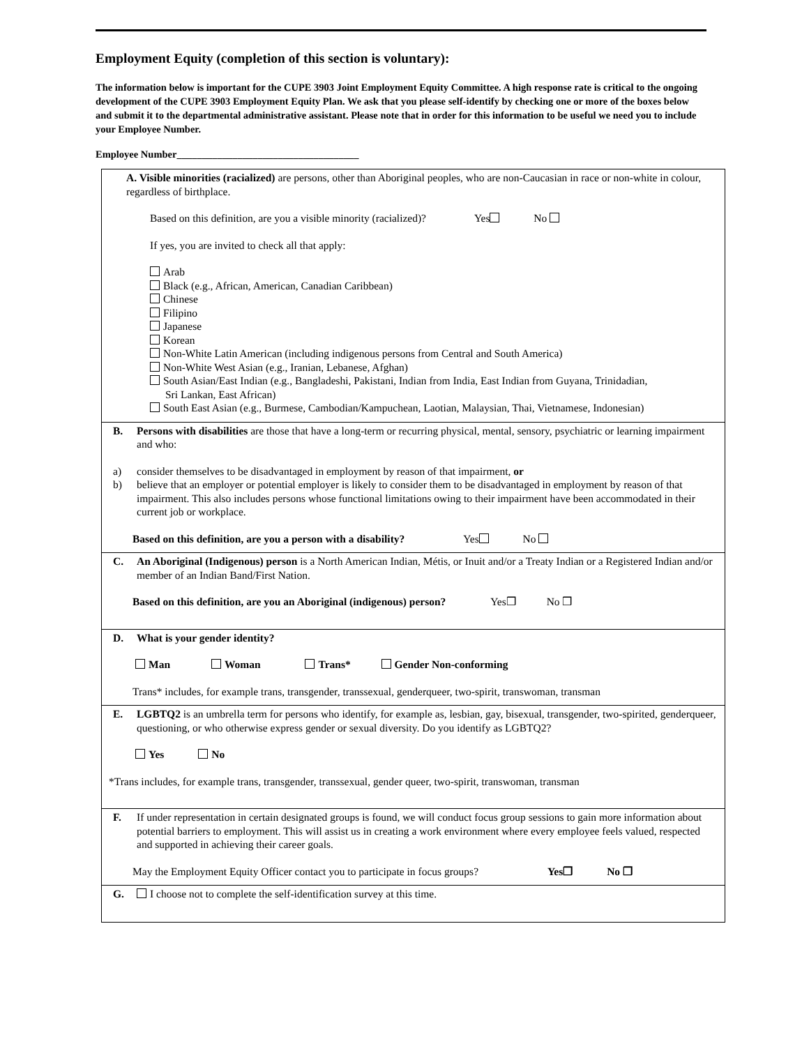Employment Equity (completion of this section is voluntary):
The information below is important for the CUPE 3903 Joint Employment Equity Committee. A high response rate is critical to the ongoing development of the CUPE 3903 Employment Equity Plan. We ask that you please self-identify by checking one or more of the boxes below and submit it to the departmental administrative assistant. Please note that in order for this information to be useful we need you to include your Employee Number.
Employee Number____________________________________
A. Visible minorities (racialized) are persons, other than Aboriginal peoples, who are non-Caucasian in race or non-white in colour, regardless of birthplace.
Based on this definition, are you a visible minority (racialized)? Yes No
If yes, you are invited to check all that apply:
Arab
Black (e.g., African, American, Canadian Caribbean)
Chinese
Filipino
Japanese
Korean
Non-White Latin American (including indigenous persons from Central and South America)
Non-White West Asian (e.g., Iranian, Lebanese, Afghan)
South Asian/East Indian (e.g., Bangladeshi, Pakistani, Indian from India, East Indian from Guyana, Trinidadian,
Sri Lankan, East African)
South East Asian (e.g., Burmese, Cambodian/Kampuchean, Laotian, Malaysian, Thai, Vietnamese, Indonesian)
B. Persons with disabilities are those that have a long-term or recurring physical, mental, sensory, psychiatric or learning impairment and who:
a) consider themselves to be disadvantaged in employment by reason of that impairment, or
b) believe that an employer or potential employer is likely to consider them to be disadvantaged in employment by reason of that impairment. This also includes persons whose functional limitations owing to their impairment have been accommodated in their current job or workplace.
Based on this definition, are you a person with a disability? Yes No
C. An Aboriginal (Indigenous) person is a North American Indian, Métis, or Inuit and/or a Treaty Indian or a Registered Indian and/or member of an Indian Band/First Nation.
Based on this definition, are you an Aboriginal (indigenous) person? Yes❒ No ❒
D. What is your gender identity?
Man Woman Trans* Gender Non-conforming
Trans* includes, for example trans, transgender, transsexual, genderqueer, two-spirit, transwoman, transman
E. LGBTQ2 is an umbrella term for persons who identify, for example as, lesbian, gay, bisexual, transgender, two-spirited, genderqueer, questioning, or who otherwise express gender or sexual diversity. Do you identify as LGBTQ2?
Yes No
*Trans includes, for example trans, transgender, transsexual, gender queer, two-spirit, transwoman, transman
F. If under representation in certain designated groups is found, we will conduct focus group sessions to gain more information about potential barriers to employment. This will assist us in creating a work environment where every employee feels valued, respected and supported in achieving their career goals.
May the Employment Equity Officer contact you to participate in focus groups? Yes❒ No ❒
G. I choose not to complete the self-identification survey at this time.